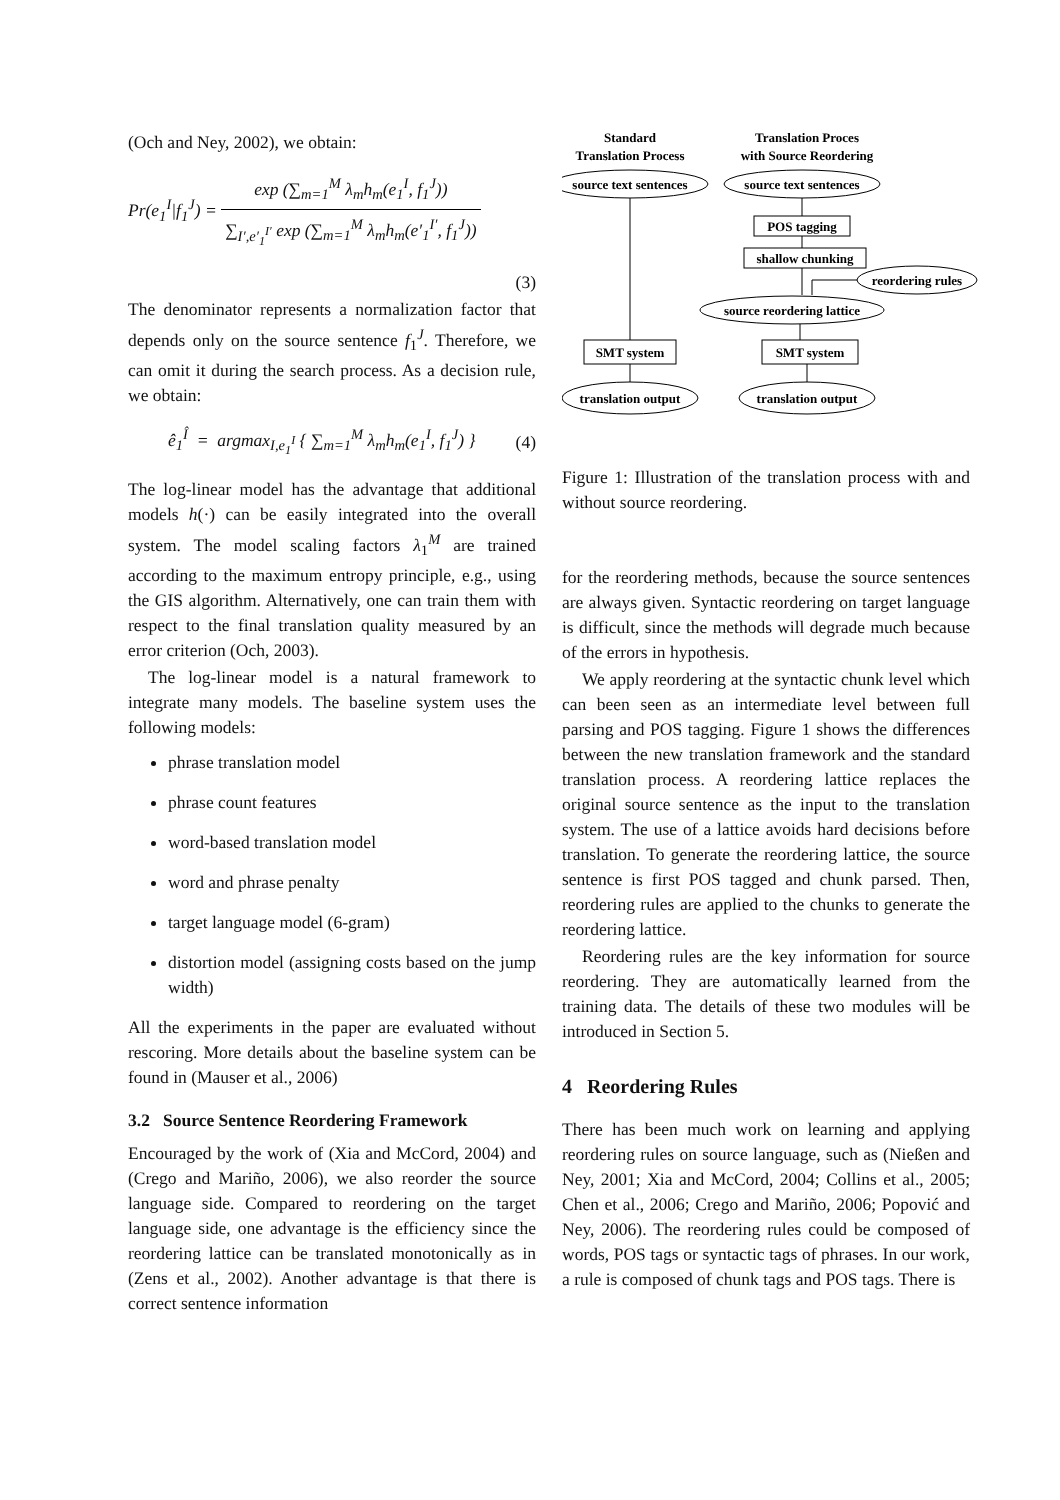(Och and Ney, 2002), we obtain:
Pr(e<sub>1</sub><sup>I</sup>|f<sub>1</sub><sup>J</sup>) = exp (∑<sub>m=1</sub><sup>M</sup> λ<sub>m</sub>h<sub>m</sub>(e<sub>1</sub><sup>I</sup>, f<sub>1</sub><sup>J</sup>)) ∑<sub>I′,e′<sub>1</sub><sup>I′</sup></sub> exp (∑<sub>m=1</sub><sup>M</sup> λ<sub>m</sub>h<sub>m</sub>(e′<sub>1</sub><sup>I′</sup>, f<sub>1</sub><sup>J</sup>))
(3)
The denominator represents a normalization factor that depends only on the source sentence f<sub>1</sub><sup>J</sup>. Therefore, we can omit it during the search process. As a decision rule, we obtain:
ê<sub>1</sub><sup>Î</sup> = argmax<sub>I,e<sub>1</sub><sup>I</sup></sub> { ∑<sub>m=1</sub><sup>M</sup> λ<sub>m</sub>h<sub>m</sub>(e<sub>1</sub><sup>I</sup>, f<sub>1</sub><sup>J</sup>) } (4)
The log-linear model has the advantage that additional models h(·) can be easily integrated into the overall system. The model scaling factors λ<sub>1</sub><sup>M</sup> are trained according to the maximum entropy principle, e.g., using the GIS algorithm. Alternatively, one can train them with respect to the final translation quality measured by an error criterion (Och, 2003).
The log-linear model is a natural framework to integrate many models. The baseline system uses the following models:
phrase translation model
phrase count features
word-based translation model
word and phrase penalty
target language model (6-gram)
distortion model (assigning costs based on the jump width)
All the experiments in the paper are evaluated without rescoring. More details about the baseline system can be found in (Mauser et al., 2006)
3.2 Source Sentence Reordering Framework
Encouraged by the work of (Xia and McCord, 2004) and (Crego and Mariño, 2006), we also reorder the source language side. Compared to reordering on the target language side, one advantage is the efficiency since the reordering lattice can be translated monotonically as in (Zens et al., 2002). Another advantage is that there is correct sentence information
Standard
Translation Process
Translation Proces
with Source Reordering
source text sentences
source text sentences
POS tagging
shallow chunking
reordering rules
source reordering lattice
SMT system
SMT system
translation output
translation output
Figure 1: Illustration of the translation process with and without source reordering.
for the reordering methods, because the source sentences are always given. Syntactic reordering on target language is difficult, since the methods will degrade much because of the errors in hypothesis.
We apply reordering at the syntactic chunk level which can been seen as an intermediate level between full parsing and POS tagging. Figure 1 shows the differences between the new translation framework and the standard translation process. A reordering lattice replaces the original source sentence as the input to the translation system. The use of a lattice avoids hard decisions before translation. To generate the reordering lattice, the source sentence is first POS tagged and chunk parsed. Then, reordering rules are applied to the chunks to generate the reordering lattice.
Reordering rules are the key information for source reordering. They are automatically learned from the training data. The details of these two modules will be introduced in Section 5.
4 Reordering Rules
There has been much work on learning and applying reordering rules on source language, such as (Nießen and Ney, 2001; Xia and McCord, 2004; Collins et al., 2005; Chen et al., 2006; Crego and Mariño, 2006; Popović and Ney, 2006). The reordering rules could be composed of words, POS tags or syntactic tags of phrases. In our work, a rule is composed of chunk tags and POS tags. There is